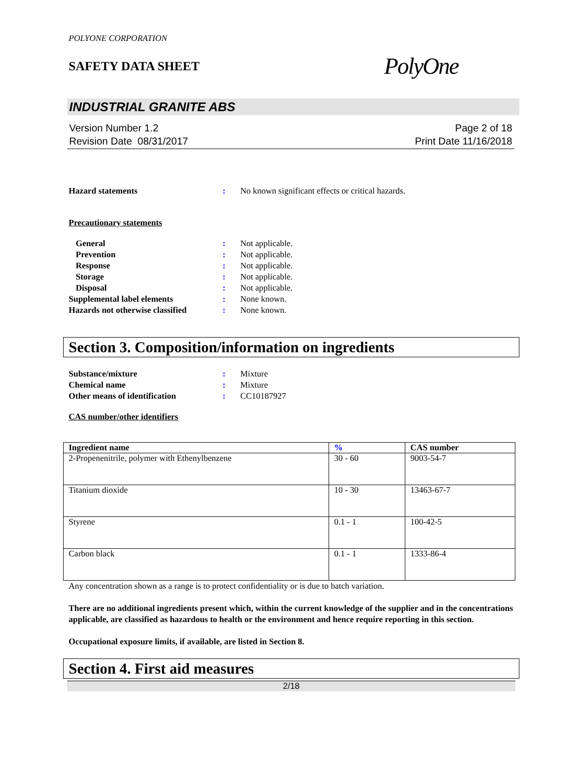POLYONE CORPORATION
SAFETY DATA SHEET
PolyOne
INDUSTRIAL GRANITE ABS
Version Number 1.2
Revision Date 08/31/2017
Page 2 of 18
Print Date 11/16/2018
Hazard statements : No known significant effects or critical hazards.
Precautionary statements
General : Not applicable.
Prevention : Not applicable.
Response : Not applicable.
Storage : Not applicable.
Disposal : Not applicable.
Supplemental label elements : None known.
Hazards not otherwise classified
: None known.
Section 3. Composition/information on ingredients
Substance/mixture : Mixture
Chemical name : Mixture
Other means of identification : CC10187927
CAS number/other identifiers
| Ingredient name | % | CAS number |
| --- | --- | --- |
| 2-Propenenitrile, polymer with Ethenylbenzene | 30 - 60 | 9003-54-7 |
| Titanium dioxide | 10 - 30 | 13463-67-7 |
| Styrene | 0.1 - 1 | 100-42-5 |
| Carbon black | 0.1 - 1 | 1333-86-4 |
Any concentration shown as a range is to protect confidentiality or is due to batch variation.
There are no additional ingredients present which, within the current knowledge of the supplier and in the concentrations applicable, are classified as hazardous to health or the environment and hence require reporting in this section.
Occupational exposure limits, if available, are listed in Section 8.
Section 4. First aid measures
2/18